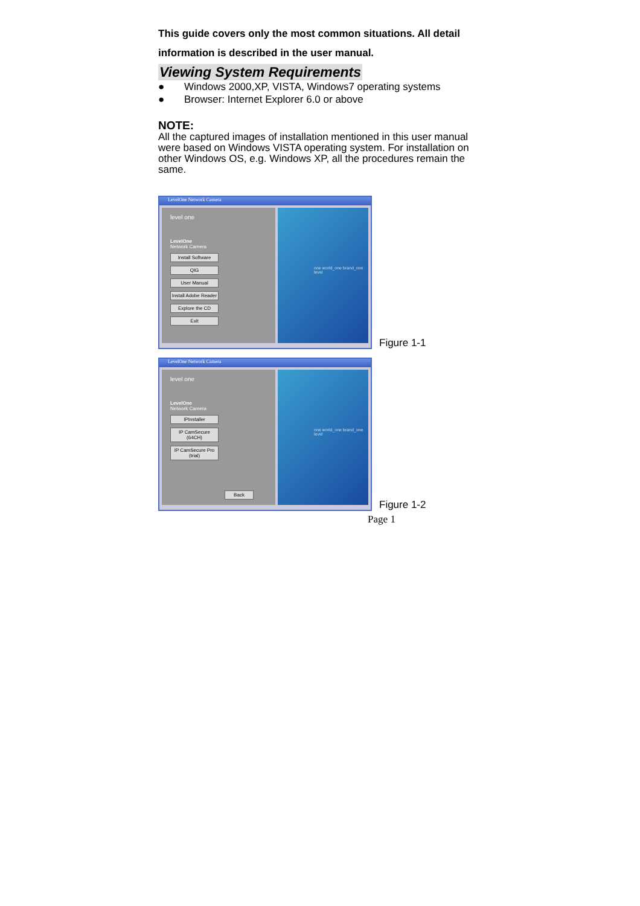This guide covers only the most common situations. All detail information is described in the user manual.
Viewing System Requirements
● Windows 2000,XP, VISTA, Windows7 operating systems
● Browser: Internet Explorer 6.0 or above
NOTE:
All the captured images of installation mentioned in this user manual were based on Windows VISTA operating system. For installation on other Windows OS, e.g. Windows XP, all the procedures remain the same.
LevelOne Network Camera
level one
LevelOne
Network Camera
Install Software
QIG
User Manual
Install Adobe Reader
Explore the CD
Exit
one world_one brand_one level
Figure 1-1
LevelOne Network Camera
level one
LevelOne
Network Camera
IPInstaller
IP CamSecure (64CH)
IP CamSecure Pro (trial)
Back
one world_one brand_one level
Figure 1-2
Page 1